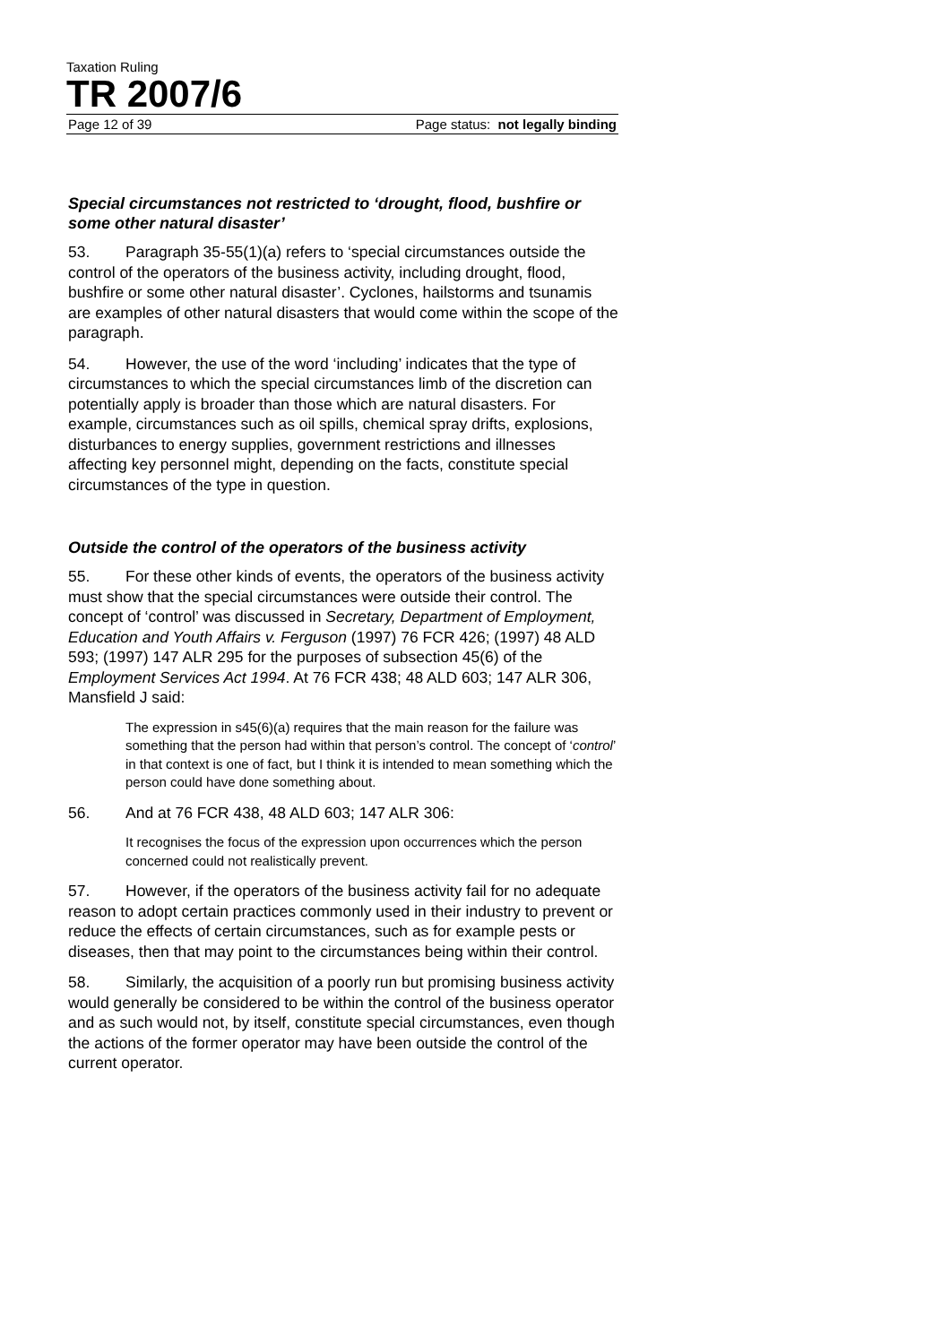Taxation Ruling
TR 2007/6
Page 12 of 39 Page status: not legally binding
Special circumstances not restricted to ‘drought, flood, bushfire or some other natural disaster’
53. Paragraph 35-55(1)(a) refers to ‘special circumstances outside the control of the operators of the business activity, including drought, flood, bushfire or some other natural disaster’. Cyclones, hailstorms and tsunamis are examples of other natural disasters that would come within the scope of the paragraph.
54. However, the use of the word ‘including’ indicates that the type of circumstances to which the special circumstances limb of the discretion can potentially apply is broader than those which are natural disasters. For example, circumstances such as oil spills, chemical spray drifts, explosions, disturbances to energy supplies, government restrictions and illnesses affecting key personnel might, depending on the facts, constitute special circumstances of the type in question.
Outside the control of the operators of the business activity
55. For these other kinds of events, the operators of the business activity must show that the special circumstances were outside their control. The concept of ‘control’ was discussed in Secretary, Department of Employment, Education and Youth Affairs v. Ferguson (1997) 76 FCR 426; (1997) 48 ALD 593; (1997) 147 ALR 295 for the purposes of subsection 45(6) of the Employment Services Act 1994. At 76 FCR 438; 48 ALD 603; 147 ALR 306, Mansfield J said:
The expression in s45(6)(a) requires that the main reason for the failure was something that the person had within that person’s control. The concept of ‘control’ in that context is one of fact, but I think it is intended to mean something which the person could have done something about.
56. And at 76 FCR 438, 48 ALD 603; 147 ALR 306:
It recognises the focus of the expression upon occurrences which the person concerned could not realistically prevent.
57. However, if the operators of the business activity fail for no adequate reason to adopt certain practices commonly used in their industry to prevent or reduce the effects of certain circumstances, such as for example pests or diseases, then that may point to the circumstances being within their control.
58. Similarly, the acquisition of a poorly run but promising business activity would generally be considered to be within the control of the business operator and as such would not, by itself, constitute special circumstances, even though the actions of the former operator may have been outside the control of the current operator.